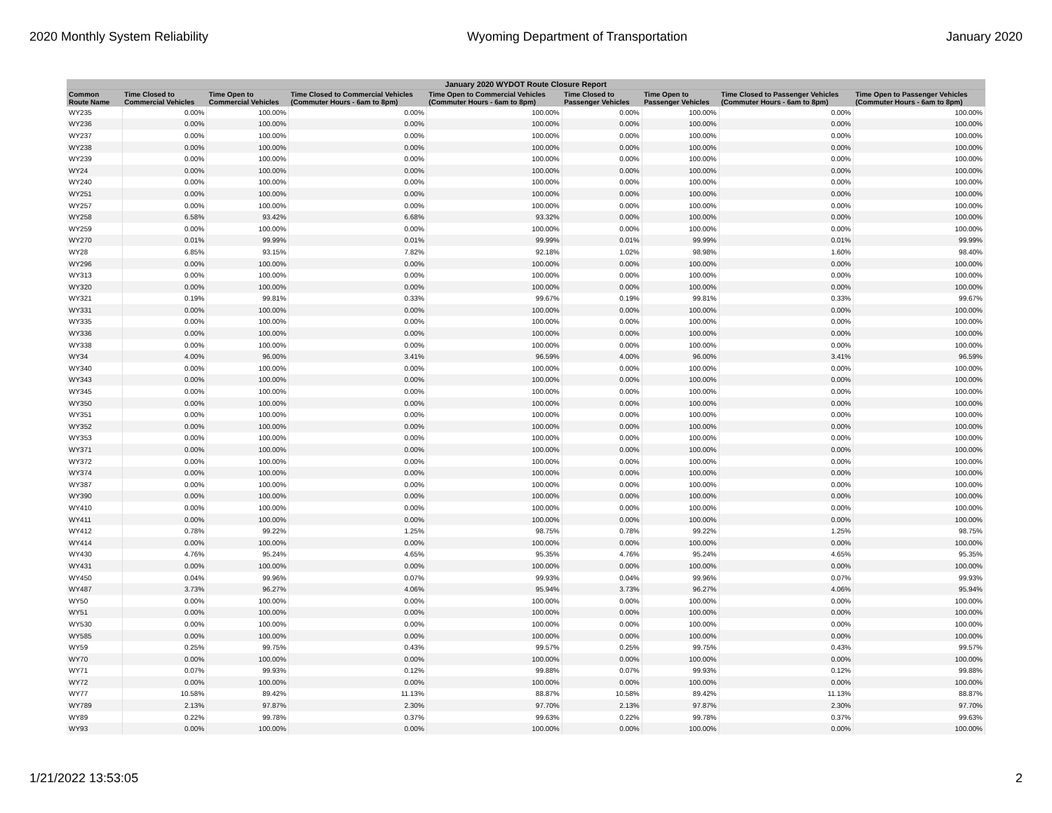2020 Monthly System Reliability Wyoming Department of Transportation January 2020
| January 2020 WYDOT Route Closure Report | | | | | | | | |
| --- | --- | --- | --- | --- | --- | --- | --- | --- |
| Common Route Name | Time Closed to Commercial Vehicles | Time Open to Commercial Vehicles | Time Closed to Commercial Vehicles (Commuter Hours - 6am to 8pm) | Time Open to Commercial Vehicles (Commuter Hours - 6am to 8pm) | Time Closed to Passenger Vehicles | Time Open to Passenger Vehicles | Time Closed to Passenger Vehicles (Commuter Hours - 6am to 8pm) | Time Open to Passenger Vehicles (Commuter Hours - 6am to 8pm) |
| WY235 | 0.00% | 100.00% | 0.00% | 100.00% | 0.00% | 100.00% | 0.00% | 100.00% |
| WY236 | 0.00% | 100.00% | 0.00% | 100.00% | 0.00% | 100.00% | 0.00% | 100.00% |
| WY237 | 0.00% | 100.00% | 0.00% | 100.00% | 0.00% | 100.00% | 0.00% | 100.00% |
| WY238 | 0.00% | 100.00% | 0.00% | 100.00% | 0.00% | 100.00% | 0.00% | 100.00% |
| WY239 | 0.00% | 100.00% | 0.00% | 100.00% | 0.00% | 100.00% | 0.00% | 100.00% |
| WY24 | 0.00% | 100.00% | 0.00% | 100.00% | 0.00% | 100.00% | 0.00% | 100.00% |
| WY240 | 0.00% | 100.00% | 0.00% | 100.00% | 0.00% | 100.00% | 0.00% | 100.00% |
| WY251 | 0.00% | 100.00% | 0.00% | 100.00% | 0.00% | 100.00% | 0.00% | 100.00% |
| WY257 | 0.00% | 100.00% | 0.00% | 100.00% | 0.00% | 100.00% | 0.00% | 100.00% |
| WY258 | 6.58% | 93.42% | 6.68% | 93.32% | 0.00% | 100.00% | 0.00% | 100.00% |
| WY259 | 0.00% | 100.00% | 0.00% | 100.00% | 0.00% | 100.00% | 0.00% | 100.00% |
| WY270 | 0.01% | 99.99% | 0.01% | 99.99% | 0.01% | 99.99% | 0.01% | 99.99% |
| WY28 | 6.85% | 93.15% | 7.82% | 92.18% | 1.02% | 98.98% | 1.60% | 98.40% |
| WY296 | 0.00% | 100.00% | 0.00% | 100.00% | 0.00% | 100.00% | 0.00% | 100.00% |
| WY313 | 0.00% | 100.00% | 0.00% | 100.00% | 0.00% | 100.00% | 0.00% | 100.00% |
| WY320 | 0.00% | 100.00% | 0.00% | 100.00% | 0.00% | 100.00% | 0.00% | 100.00% |
| WY321 | 0.19% | 99.81% | 0.33% | 99.67% | 0.19% | 99.81% | 0.33% | 99.67% |
| WY331 | 0.00% | 100.00% | 0.00% | 100.00% | 0.00% | 100.00% | 0.00% | 100.00% |
| WY335 | 0.00% | 100.00% | 0.00% | 100.00% | 0.00% | 100.00% | 0.00% | 100.00% |
| WY336 | 0.00% | 100.00% | 0.00% | 100.00% | 0.00% | 100.00% | 0.00% | 100.00% |
| WY338 | 0.00% | 100.00% | 0.00% | 100.00% | 0.00% | 100.00% | 0.00% | 100.00% |
| WY34 | 4.00% | 96.00% | 3.41% | 96.59% | 4.00% | 96.00% | 3.41% | 96.59% |
| WY340 | 0.00% | 100.00% | 0.00% | 100.00% | 0.00% | 100.00% | 0.00% | 100.00% |
| WY343 | 0.00% | 100.00% | 0.00% | 100.00% | 0.00% | 100.00% | 0.00% | 100.00% |
| WY345 | 0.00% | 100.00% | 0.00% | 100.00% | 0.00% | 100.00% | 0.00% | 100.00% |
| WY350 | 0.00% | 100.00% | 0.00% | 100.00% | 0.00% | 100.00% | 0.00% | 100.00% |
| WY351 | 0.00% | 100.00% | 0.00% | 100.00% | 0.00% | 100.00% | 0.00% | 100.00% |
| WY352 | 0.00% | 100.00% | 0.00% | 100.00% | 0.00% | 100.00% | 0.00% | 100.00% |
| WY353 | 0.00% | 100.00% | 0.00% | 100.00% | 0.00% | 100.00% | 0.00% | 100.00% |
| WY371 | 0.00% | 100.00% | 0.00% | 100.00% | 0.00% | 100.00% | 0.00% | 100.00% |
| WY372 | 0.00% | 100.00% | 0.00% | 100.00% | 0.00% | 100.00% | 0.00% | 100.00% |
| WY374 | 0.00% | 100.00% | 0.00% | 100.00% | 0.00% | 100.00% | 0.00% | 100.00% |
| WY387 | 0.00% | 100.00% | 0.00% | 100.00% | 0.00% | 100.00% | 0.00% | 100.00% |
| WY390 | 0.00% | 100.00% | 0.00% | 100.00% | 0.00% | 100.00% | 0.00% | 100.00% |
| WY410 | 0.00% | 100.00% | 0.00% | 100.00% | 0.00% | 100.00% | 0.00% | 100.00% |
| WY411 | 0.00% | 100.00% | 0.00% | 100.00% | 0.00% | 100.00% | 0.00% | 100.00% |
| WY412 | 0.78% | 99.22% | 1.25% | 98.75% | 0.78% | 99.22% | 1.25% | 98.75% |
| WY414 | 0.00% | 100.00% | 0.00% | 100.00% | 0.00% | 100.00% | 0.00% | 100.00% |
| WY430 | 4.76% | 95.24% | 4.65% | 95.35% | 4.76% | 95.24% | 4.65% | 95.35% |
| WY431 | 0.00% | 100.00% | 0.00% | 100.00% | 0.00% | 100.00% | 0.00% | 100.00% |
| WY450 | 0.04% | 99.96% | 0.07% | 99.93% | 0.04% | 99.96% | 0.07% | 99.93% |
| WY487 | 3.73% | 96.27% | 4.06% | 95.94% | 3.73% | 96.27% | 4.06% | 95.94% |
| WY50 | 0.00% | 100.00% | 0.00% | 100.00% | 0.00% | 100.00% | 0.00% | 100.00% |
| WY51 | 0.00% | 100.00% | 0.00% | 100.00% | 0.00% | 100.00% | 0.00% | 100.00% |
| WY530 | 0.00% | 100.00% | 0.00% | 100.00% | 0.00% | 100.00% | 0.00% | 100.00% |
| WY585 | 0.00% | 100.00% | 0.00% | 100.00% | 0.00% | 100.00% | 0.00% | 100.00% |
| WY59 | 0.25% | 99.75% | 0.43% | 99.57% | 0.25% | 99.75% | 0.43% | 99.57% |
| WY70 | 0.00% | 100.00% | 0.00% | 100.00% | 0.00% | 100.00% | 0.00% | 100.00% |
| WY71 | 0.07% | 99.93% | 0.12% | 99.88% | 0.07% | 99.93% | 0.12% | 99.88% |
| WY72 | 0.00% | 100.00% | 0.00% | 100.00% | 0.00% | 100.00% | 0.00% | 100.00% |
| WY77 | 10.58% | 89.42% | 11.13% | 88.87% | 10.58% | 89.42% | 11.13% | 88.87% |
| WY789 | 2.13% | 97.87% | 2.30% | 97.70% | 2.13% | 97.87% | 2.30% | 97.70% |
| WY89 | 0.22% | 99.78% | 0.37% | 99.63% | 0.22% | 99.78% | 0.37% | 99.63% |
| WY93 | 0.00% | 100.00% | 0.00% | 100.00% | 0.00% | 100.00% | 0.00% | 100.00% |
1/21/2022 13:53:05 2